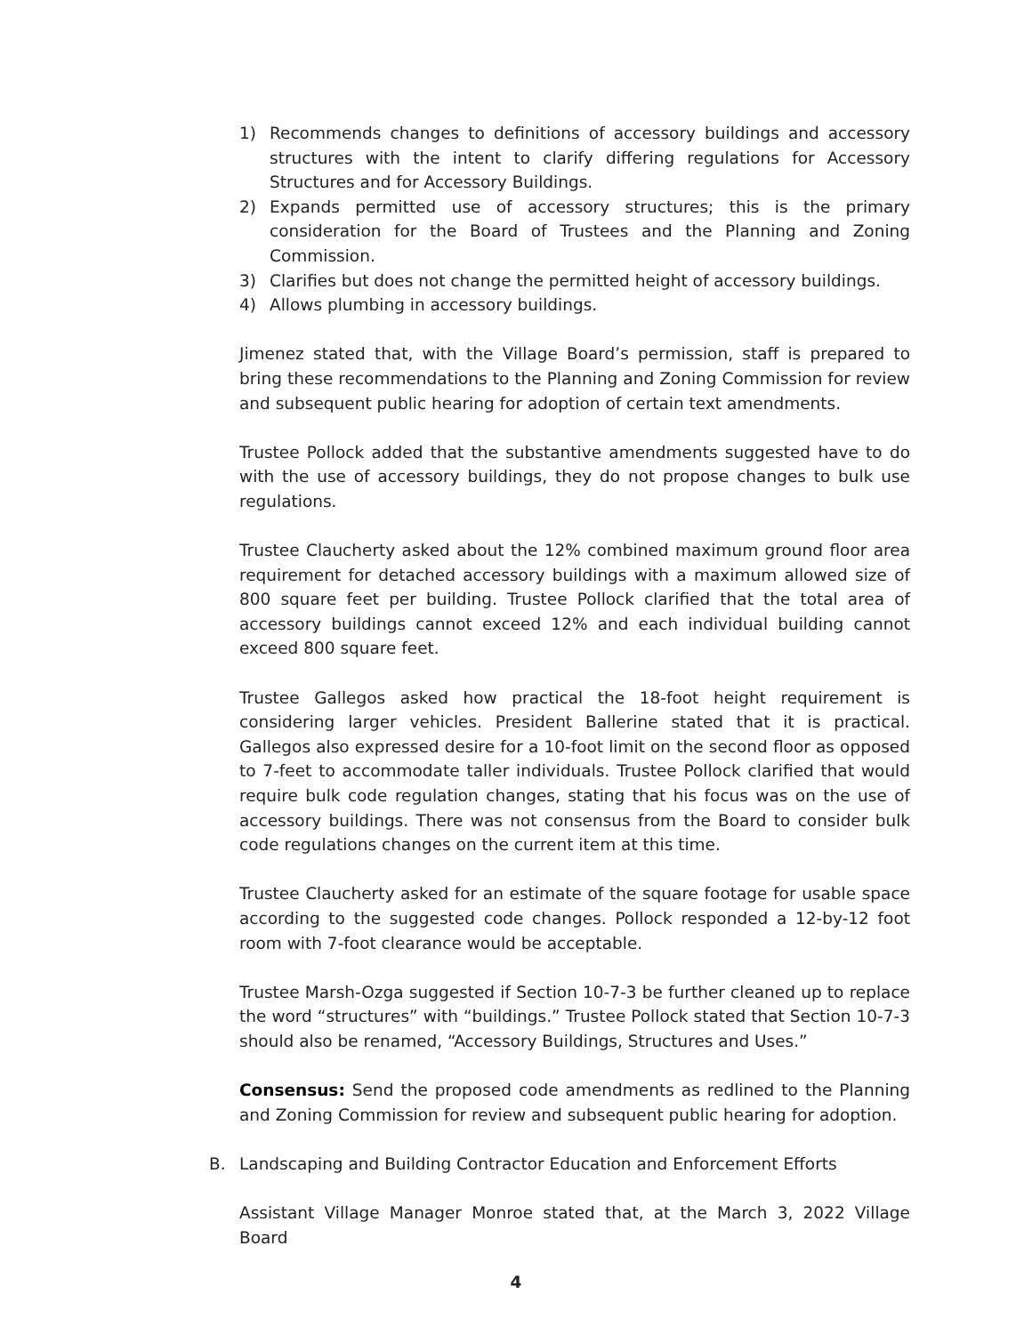1) Recommends changes to definitions of accessory buildings and accessory structures with the intent to clarify differing regulations for Accessory Structures and for Accessory Buildings.
2) Expands permitted use of accessory structures; this is the primary consideration for the Board of Trustees and the Planning and Zoning Commission.
3) Clarifies but does not change the permitted height of accessory buildings.
4) Allows plumbing in accessory buildings.
Jimenez stated that, with the Village Board’s permission, staff is prepared to bring these recommendations to the Planning and Zoning Commission for review and subsequent public hearing for adoption of certain text amendments.
Trustee Pollock added that the substantive amendments suggested have to do with the use of accessory buildings, they do not propose changes to bulk use regulations.
Trustee Claucherty asked about the 12% combined maximum ground floor area requirement for detached accessory buildings with a maximum allowed size of 800 square feet per building. Trustee Pollock clarified that the total area of accessory buildings cannot exceed 12% and each individual building cannot exceed 800 square feet.
Trustee Gallegos asked how practical the 18-foot height requirement is considering larger vehicles. President Ballerine stated that it is practical. Gallegos also expressed desire for a 10-foot limit on the second floor as opposed to 7-feet to accommodate taller individuals. Trustee Pollock clarified that would require bulk code regulation changes, stating that his focus was on the use of accessory buildings. There was not consensus from the Board to consider bulk code regulations changes on the current item at this time.
Trustee Claucherty asked for an estimate of the square footage for usable space according to the suggested code changes. Pollock responded a 12-by-12 foot room with 7-foot clearance would be acceptable.
Trustee Marsh-Ozga suggested if Section 10-7-3 be further cleaned up to replace the word “structures” with “buildings.” Trustee Pollock stated that Section 10-7-3 should also be renamed, “Accessory Buildings, Structures and Uses.”
Consensus: Send the proposed code amendments as redlined to the Planning and Zoning Commission for review and subsequent public hearing for adoption.
B. Landscaping and Building Contractor Education and Enforcement Efforts
Assistant Village Manager Monroe stated that, at the March 3, 2022 Village Board
4